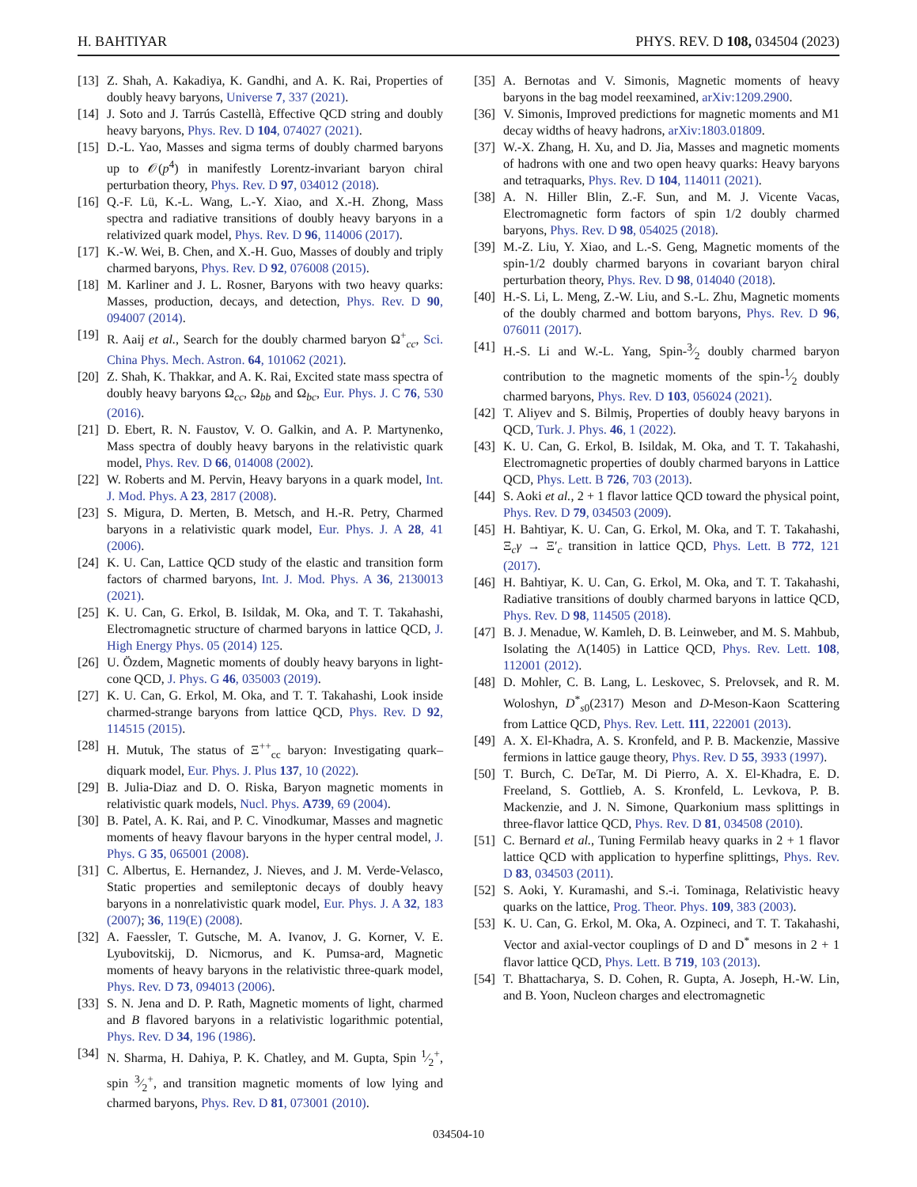H. BAHTIYAR PHYS. REV. D 108, 034504 (2023)
[13] Z. Shah, A. Kakadiya, K. Gandhi, and A. K. Rai, Properties of doubly heavy baryons, Universe 7, 337 (2021).
[14] J. Soto and J. Tarrús Castellà, Effective QCD string and doubly heavy baryons, Phys. Rev. D 104, 074027 (2021).
[15] D.-L. Yao, Masses and sigma terms of doubly charmed baryons up to 𝒪(p<sup>4</sup>) in manifestly Lorentz-invariant baryon chiral perturbation theory, Phys. Rev. D 97, 034012 (2018).
[16] Q.-F. Lü, K.-L. Wang, L.-Y. Xiao, and X.-H. Zhong, Mass spectra and radiative transitions of doubly heavy baryons in a relativized quark model, Phys. Rev. D 96, 114006 (2017).
[17] K.-W. Wei, B. Chen, and X.-H. Guo, Masses of doubly and triply charmed baryons, Phys. Rev. D 92, 076008 (2015).
[18] M. Karliner and J. L. Rosner, Baryons with two heavy quarks: Masses, production, decays, and detection, Phys. Rev. D 90, 094007 (2014).
[19] R. Aaij et al., Search for the doubly charmed baryon Ω<sup>+</sup><sub>cc</sub>, Sci. China Phys. Mech. Astron. 64, 101062 (2021).
[20] Z. Shah, K. Thakkar, and A. K. Rai, Excited state mass spectra of doubly heavy baryons Ω<sub>cc</sub>, Ω<sub>bb</sub> and Ω<sub>bc</sub>, Eur. Phys. J. C 76, 530 (2016).
[21] D. Ebert, R. N. Faustov, V. O. Galkin, and A. P. Martynenko, Mass spectra of doubly heavy baryons in the relativistic quark model, Phys. Rev. D 66, 014008 (2002).
[22] W. Roberts and M. Pervin, Heavy baryons in a quark model, Int. J. Mod. Phys. A 23, 2817 (2008).
[23] S. Migura, D. Merten, B. Metsch, and H.-R. Petry, Charmed baryons in a relativistic quark model, Eur. Phys. J. A 28, 41 (2006).
[24] K. U. Can, Lattice QCD study of the elastic and transition form factors of charmed baryons, Int. J. Mod. Phys. A 36, 2130013 (2021).
[25] K. U. Can, G. Erkol, B. Isildak, M. Oka, and T. T. Takahashi, Electromagnetic structure of charmed baryons in lattice QCD, J. High Energy Phys. 05 (2014) 125.
[26] U. Özdem, Magnetic moments of doubly heavy baryons in light-cone QCD, J. Phys. G 46, 035003 (2019).
[27] K. U. Can, G. Erkol, M. Oka, and T. T. Takahashi, Look inside charmed-strange baryons from lattice QCD, Phys. Rev. D 92, 114515 (2015).
[28] H. Mutuk, The status of Ξ<sup>++</sup><sub>cc</sub> baryon: Investigating quark–diquark model, Eur. Phys. J. Plus 137, 10 (2022).
[29] B. Julia-Diaz and D. O. Riska, Baryon magnetic moments in relativistic quark models, Nucl. Phys. A739, 69 (2004).
[30] B. Patel, A. K. Rai, and P. C. Vinodkumar, Masses and magnetic moments of heavy flavour baryons in the hyper central model, J. Phys. G 35, 065001 (2008).
[31] C. Albertus, E. Hernandez, J. Nieves, and J. M. Verde-Velasco, Static properties and semileptonic decays of doubly heavy baryons in a nonrelativistic quark model, Eur. Phys. J. A 32, 183 (2007); 36, 119(E) (2008).
[32] A. Faessler, T. Gutsche, M. A. Ivanov, J. G. Korner, V. E. Lyubovitskij, D. Nicmorus, and K. Pumsa-ard, Magnetic moments of heavy baryons in the relativistic three-quark model, Phys. Rev. D 73, 094013 (2006).
[33] S. N. Jena and D. P. Rath, Magnetic moments of light, charmed and B flavored baryons in a relativistic logarithmic potential, Phys. Rev. D 34, 196 (1986).
[34] N. Sharma, H. Dahiya, P. K. Chatley, and M. Gupta, Spin 1⁄2<sup>+</sup>, spin 3⁄2<sup>+</sup>, and transition magnetic moments of low lying and charmed baryons, Phys. Rev. D 81, 073001 (2010).
[35] A. Bernotas and V. Simonis, Magnetic moments of heavy baryons in the bag model reexamined, arXiv:1209.2900.
[36] V. Simonis, Improved predictions for magnetic moments and M1 decay widths of heavy hadrons, arXiv:1803.01809.
[37] W.-X. Zhang, H. Xu, and D. Jia, Masses and magnetic moments of hadrons with one and two open heavy quarks: Heavy baryons and tetraquarks, Phys. Rev. D 104, 114011 (2021).
[38] A. N. Hiller Blin, Z.-F. Sun, and M. J. Vicente Vacas, Electromagnetic form factors of spin 1/2 doubly charmed baryons, Phys. Rev. D 98, 054025 (2018).
[39] M.-Z. Liu, Y. Xiao, and L.-S. Geng, Magnetic moments of the spin-1/2 doubly charmed baryons in covariant baryon chiral perturbation theory, Phys. Rev. D 98, 014040 (2018).
[40] H.-S. Li, L. Meng, Z.-W. Liu, and S.-L. Zhu, Magnetic moments of the doubly charmed and bottom baryons, Phys. Rev. D 96, 076011 (2017).
[41] H.-S. Li and W.-L. Yang, Spin-3⁄2 doubly charmed baryon contribution to the magnetic moments of the spin-1⁄2 doubly charmed baryons, Phys. Rev. D 103, 056024 (2021).
[42] T. Aliyev and S. Bilmiş, Properties of doubly heavy baryons in QCD, Turk. J. Phys. 46, 1 (2022).
[43] K. U. Can, G. Erkol, B. Isildak, M. Oka, and T. T. Takahashi, Electromagnetic properties of doubly charmed baryons in Lattice QCD, Phys. Lett. B 726, 703 (2013).
[44] S. Aoki et al., 2 + 1 flavor lattice QCD toward the physical point, Phys. Rev. D 79, 034503 (2009).
[45] H. Bahtiyar, K. U. Can, G. Erkol, M. Oka, and T. T. Takahashi, Ξ<sub>c</sub>γ → Ξ′<sub>c</sub> transition in lattice QCD, Phys. Lett. B 772, 121 (2017).
[46] H. Bahtiyar, K. U. Can, G. Erkol, M. Oka, and T. T. Takahashi, Radiative transitions of doubly charmed baryons in lattice QCD, Phys. Rev. D 98, 114505 (2018).
[47] B. J. Menadue, W. Kamleh, D. B. Leinweber, and M. S. Mahbub, Isolating the Λ(1405) in Lattice QCD, Phys. Rev. Lett. 108, 112001 (2012).
[48] D. Mohler, C. B. Lang, L. Leskovec, S. Prelovsek, and R. M. Woloshyn, D<sup>*</sup><sub>s0</sub>(2317) Meson and D-Meson-Kaon Scattering from Lattice QCD, Phys. Rev. Lett. 111, 222001 (2013).
[49] A. X. El-Khadra, A. S. Kronfeld, and P. B. Mackenzie, Massive fermions in lattice gauge theory, Phys. Rev. D 55, 3933 (1997).
[50] T. Burch, C. DeTar, M. Di Pierro, A. X. El-Khadra, E. D. Freeland, S. Gottlieb, A. S. Kronfeld, L. Levkova, P. B. Mackenzie, and J. N. Simone, Quarkonium mass splittings in three-flavor lattice QCD, Phys. Rev. D 81, 034508 (2010).
[51] C. Bernard et al., Tuning Fermilab heavy quarks in 2 + 1 flavor lattice QCD with application to hyperfine splittings, Phys. Rev. D 83, 034503 (2011).
[52] S. Aoki, Y. Kuramashi, and S.-i. Tominaga, Relativistic heavy quarks on the lattice, Prog. Theor. Phys. 109, 383 (2003).
[53] K. U. Can, G. Erkol, M. Oka, A. Ozpineci, and T. T. Takahashi, Vector and axial-vector couplings of D and D<sup>*</sup> mesons in 2 + 1 flavor lattice QCD, Phys. Lett. B 719, 103 (2013).
[54] T. Bhattacharya, S. D. Cohen, R. Gupta, A. Joseph, H.-W. Lin, and B. Yoon, Nucleon charges and electromagnetic
034504-10